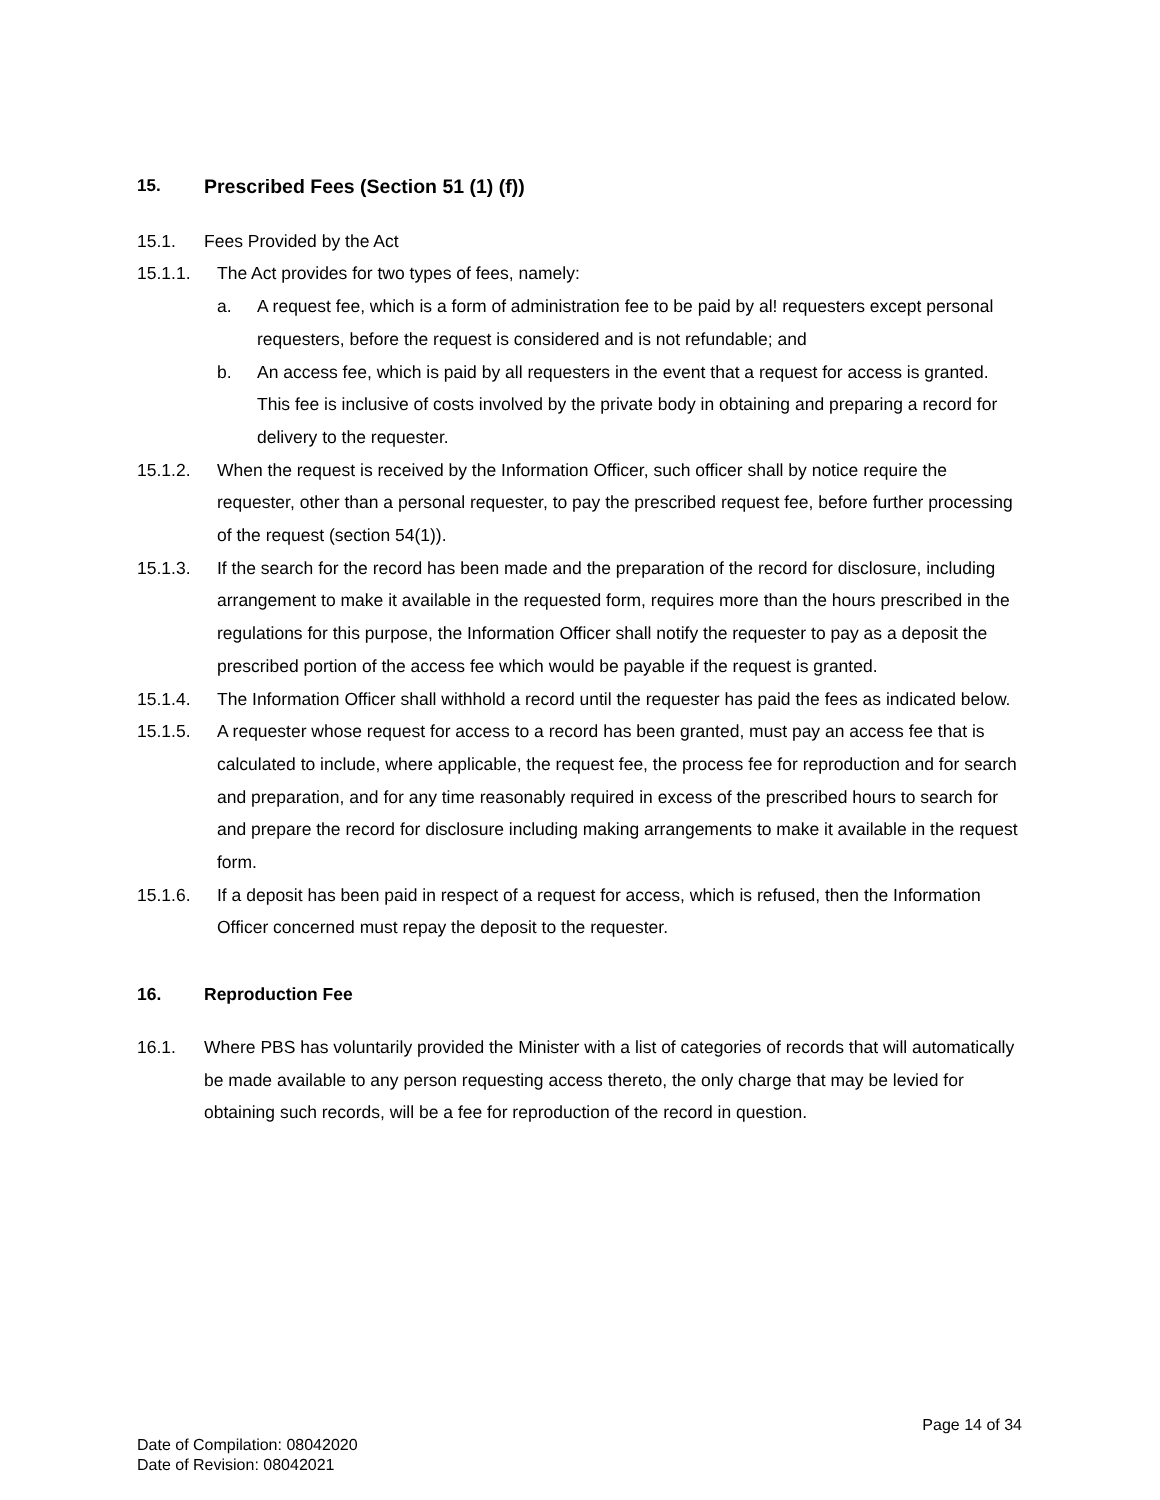15. Prescribed Fees (Section 51 (1) (f))
15.1. Fees Provided by the Act
15.1.1. The Act provides for two types of fees, namely:
a. A request fee, which is a form of administration fee to be paid by al! requesters except personal requesters, before the request is considered and is not refundable; and
b. An access fee, which is paid by all requesters in the event that a request for access is granted. This fee is inclusive of costs involved by the private body in obtaining and preparing a record for delivery to the requester.
15.1.2. When the request is received by the Information Officer, such officer shall by notice require the requester, other than a personal requester, to pay the prescribed request fee, before further processing of the request (section 54(1)).
15.1.3. If the search for the record has been made and the preparation of the record for disclosure, including arrangement to make it available in the requested form, requires more than the hours prescribed in the regulations for this purpose, the Information Officer shall notify the requester to pay as a deposit the prescribed portion of the access fee which would be payable if the request is granted.
15.1.4. The Information Officer shall withhold a record until the requester has paid the fees as indicated below.
15.1.5. A requester whose request for access to a record has been granted, must pay an access fee that is calculated to include, where applicable, the request fee, the process fee for reproduction and for search and preparation, and for any time reasonably required in excess of the prescribed hours to search for and prepare the record for disclosure including making arrangements to make it available in the request form.
15.1.6. If a deposit has been paid in respect of a request for access, which is refused, then the Information Officer concerned must repay the deposit to the requester.
16. Reproduction Fee
16.1. Where PBS has voluntarily provided the Minister with a list of categories of records that will automatically be made available to any person requesting access thereto, the only charge that may be levied for obtaining such records, will be a fee for reproduction of the record in question.
Page 14 of 34
Date of Compilation: 08042020
Date of Revision: 08042021